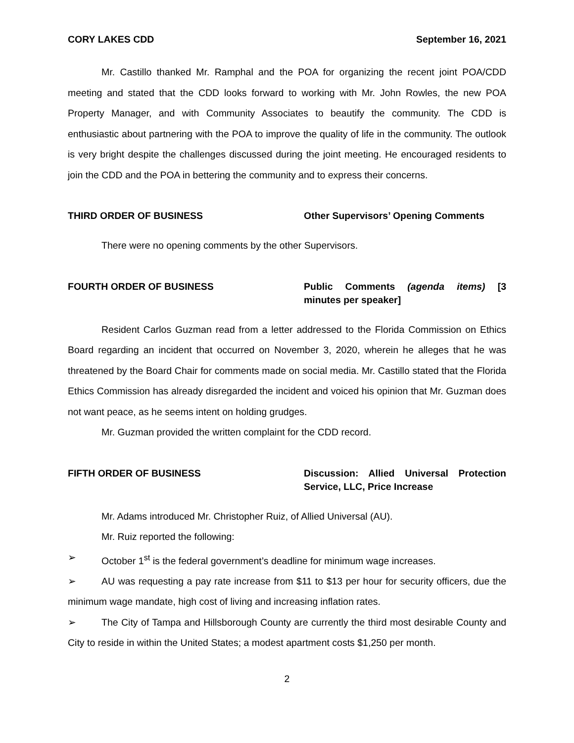CORY LAKES CDD September 16, 2021
Mr. Castillo thanked Mr. Ramphal and the POA for organizing the recent joint POA/CDD meeting and stated that the CDD looks forward to working with Mr. John Rowles, the new POA Property Manager, and with Community Associates to beautify the community. The CDD is enthusiastic about partnering with the POA to improve the quality of life in the community. The outlook is very bright despite the challenges discussed during the joint meeting. He encouraged residents to join the CDD and the POA in bettering the community and to express their concerns.
THIRD ORDER OF BUSINESS Other Supervisors’ Opening Comments
There were no opening comments by the other Supervisors.
FOURTH ORDER OF BUSINESS Public Comments (agenda items) [3 minutes per speaker]
Resident Carlos Guzman read from a letter addressed to the Florida Commission on Ethics Board regarding an incident that occurred on November 3, 2020, wherein he alleges that he was threatened by the Board Chair for comments made on social media. Mr. Castillo stated that the Florida Ethics Commission has already disregarded the incident and voiced his opinion that Mr. Guzman does not want peace, as he seems intent on holding grudges.
Mr. Guzman provided the written complaint for the CDD record.
FIFTH ORDER OF BUSINESS Discussion: Allied Universal Protection Service, LLC, Price Increase
Mr. Adams introduced Mr. Christopher Ruiz, of Allied Universal (AU).
Mr. Ruiz reported the following:
➢ October 1<sup>st</sup> is the federal government’s deadline for minimum wage increases.
➢ AU was requesting a pay rate increase from $11 to $13 per hour for security officers, due the minimum wage mandate, high cost of living and increasing inflation rates.
➢ The City of Tampa and Hillsborough County are currently the third most desirable County and City to reside in within the United States; a modest apartment costs $1,250 per month.
2